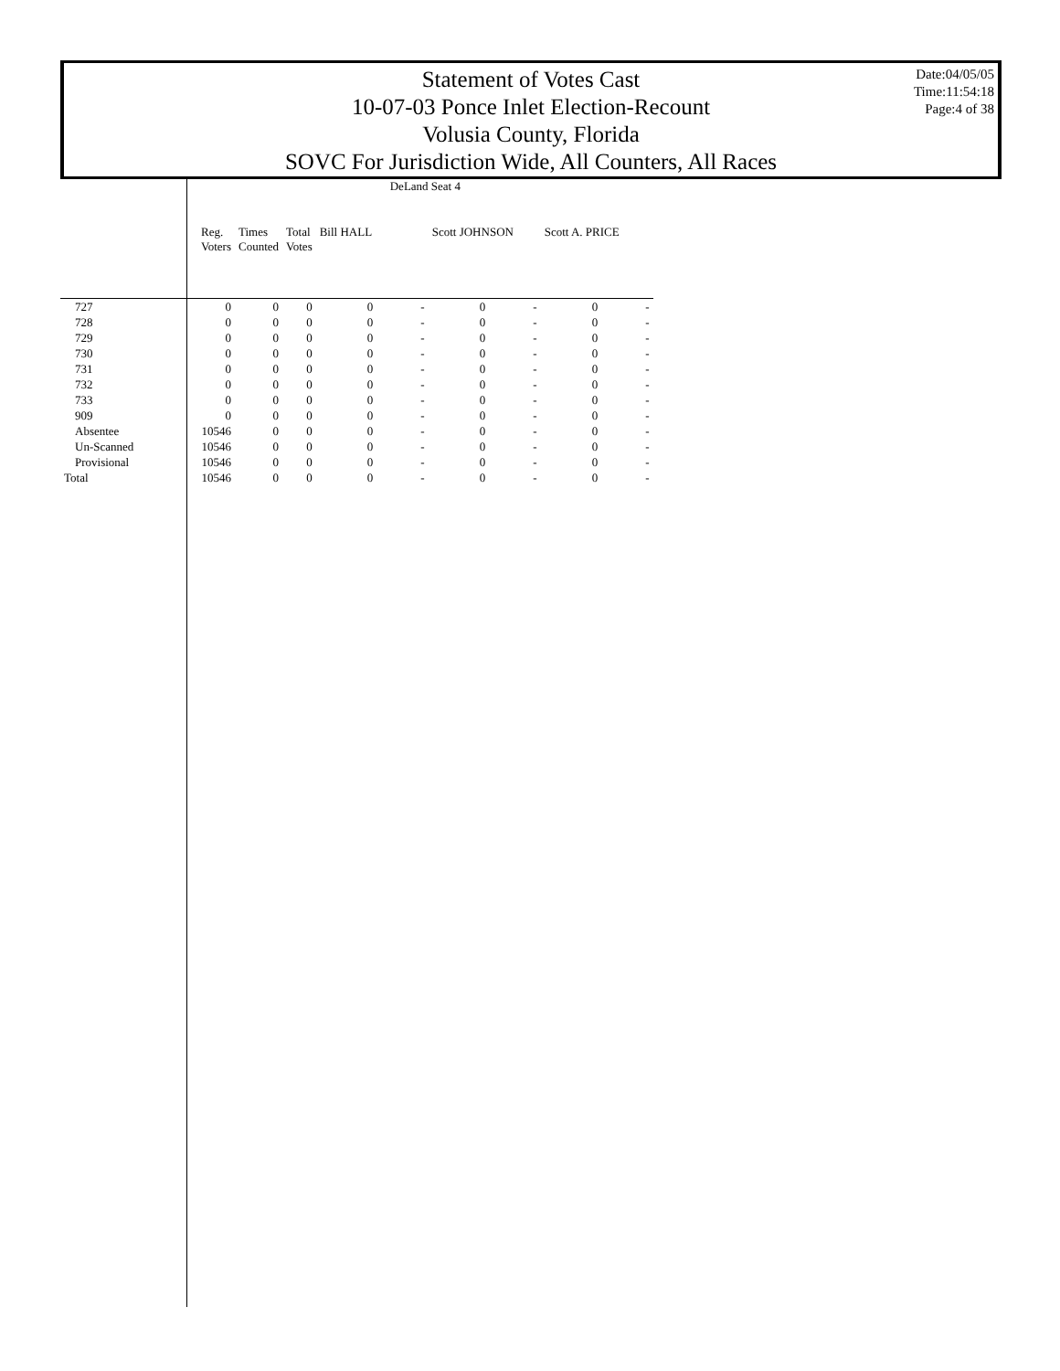Statement of Votes Cast
10-07-03 Ponce Inlet Election-Recount
Volusia County, Florida
SOVC For Jurisdiction Wide, All Counters, All Races
Date:04/05/05
Time:11:54:18
Page:4 of 38
| | DeLand Seat 4 | | | | | | | | |
| --- | --- | --- | --- | --- | --- | --- | --- | --- | --- |
| | Reg. Voters | Times Counted | Total Votes | Bill HALL | | Scott JOHNSON | | Scott A. PRICE | |
| 727 | 0 | 0 | 0 | 0 | - | 0 | - | 0 | - |
| 728 | 0 | 0 | 0 | 0 | - | 0 | - | 0 | - |
| 729 | 0 | 0 | 0 | 0 | - | 0 | - | 0 | - |
| 730 | 0 | 0 | 0 | 0 | - | 0 | - | 0 | - |
| 731 | 0 | 0 | 0 | 0 | - | 0 | - | 0 | - |
| 732 | 0 | 0 | 0 | 0 | - | 0 | - | 0 | - |
| 733 | 0 | 0 | 0 | 0 | - | 0 | - | 0 | - |
| 909 | 0 | 0 | 0 | 0 | - | 0 | - | 0 | - |
| Absentee | 10546 | 0 | 0 | 0 | - | 0 | - | 0 | - |
| Un-Scanned | 10546 | 0 | 0 | 0 | - | 0 | - | 0 | - |
| Provisional | 10546 | 0 | 0 | 0 | - | 0 | - | 0 | - |
| Total | 10546 | 0 | 0 | 0 | - | 0 | - | 0 | - |